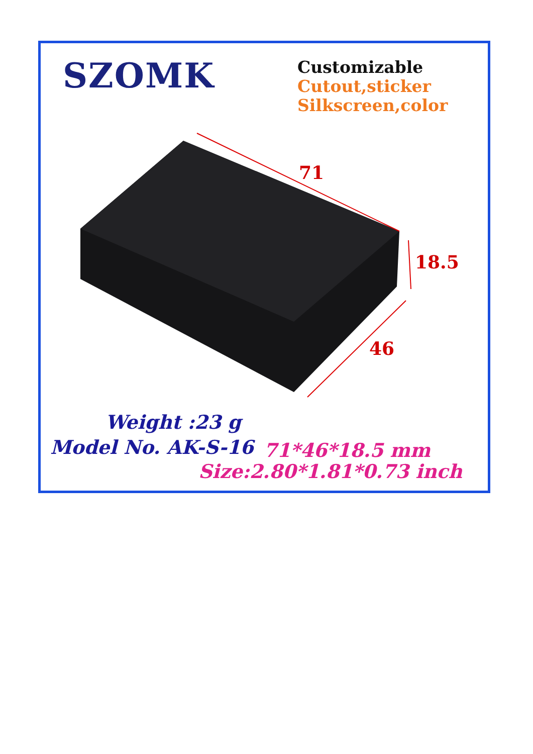SZOMK
Customizable
Cutout,sticker
Silkscreen,color
71
18.5
46
Weight :23 g
Model No. AK-S-16
71*46*18.5 mm
Size:2.80*1.81*0.73 inch